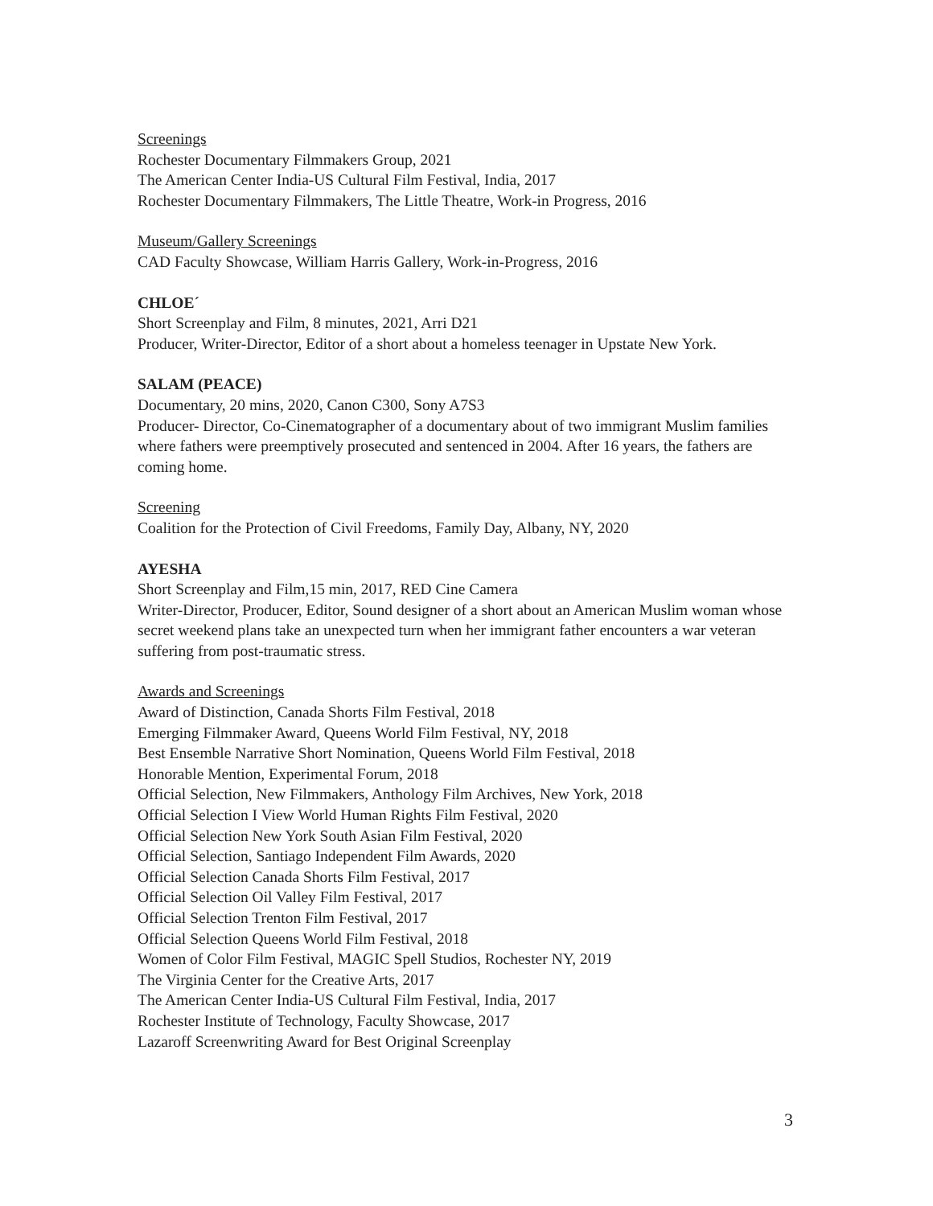Screenings
Rochester Documentary Filmmakers Group, 2021
The American Center India-US Cultural Film Festival, India, 2017
Rochester Documentary Filmmakers, The Little Theatre, Work-in Progress, 2016
Museum/Gallery Screenings
CAD Faculty Showcase, William Harris Gallery, Work-in-Progress, 2016
CHLOE´
Short Screenplay and Film, 8 minutes, 2021, Arri D21
Producer, Writer-Director, Editor of a short about a homeless teenager in Upstate New York.
SALAM (PEACE)
Documentary, 20 mins, 2020, Canon C300, Sony A7S3
Producer- Director, Co-Cinematographer of a documentary about of two immigrant Muslim families where fathers were preemptively prosecuted and sentenced in 2004. After 16 years, the fathers are coming home.
Screening
Coalition for the Protection of Civil Freedoms, Family Day, Albany, NY, 2020
AYESHA
Short Screenplay and Film,15 min, 2017, RED Cine Camera
Writer-Director, Producer, Editor, Sound designer of a short about an American Muslim woman whose secret weekend plans take an unexpected turn when her immigrant father encounters a war veteran suffering from post-traumatic stress.
Awards and Screenings
Award of Distinction, Canada Shorts Film Festival, 2018
Emerging Filmmaker Award, Queens World Film Festival, NY, 2018
Best Ensemble Narrative Short Nomination, Queens World Film Festival, 2018
Honorable Mention, Experimental Forum, 2018
Official Selection, New Filmmakers, Anthology Film Archives, New York, 2018
Official Selection I View World Human Rights Film Festival, 2020
Official Selection New York South Asian Film Festival, 2020
Official Selection, Santiago Independent Film Awards, 2020
Official Selection Canada Shorts Film Festival, 2017
Official Selection Oil Valley Film Festival, 2017
Official Selection Trenton Film Festival, 2017
Official Selection Queens World Film Festival, 2018
Women of Color Film Festival, MAGIC Spell Studios, Rochester NY, 2019
The Virginia Center for the Creative Arts, 2017
The American Center India-US Cultural Film Festival, India, 2017
Rochester Institute of Technology, Faculty Showcase, 2017
Lazaroff Screenwriting Award for Best Original Screenplay
3